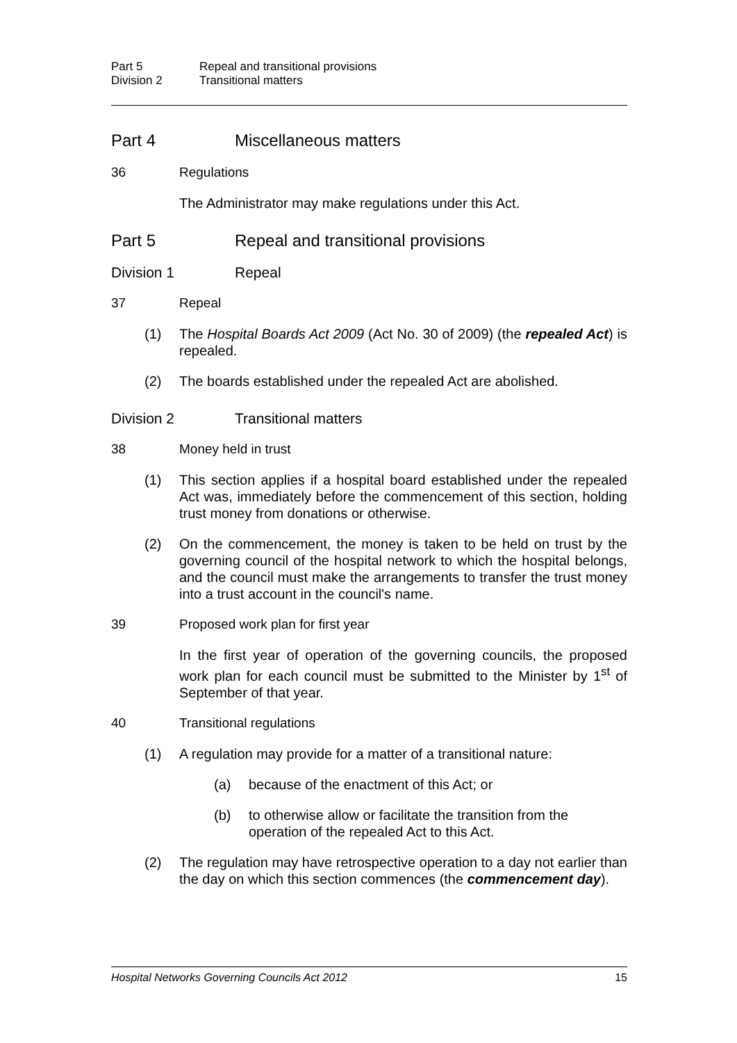Part 5 Repeal and transitional provisions
Division 2 Transitional matters
Part 4 Miscellaneous matters
36 Regulations
The Administrator may make regulations under this Act.
Part 5 Repeal and transitional provisions
Division 1 Repeal
37 Repeal
(1) The Hospital Boards Act 2009 (Act No. 30 of 2009) (the repealed Act) is repealed.
(2) The boards established under the repealed Act are abolished.
Division 2 Transitional matters
38 Money held in trust
(1) This section applies if a hospital board established under the repealed Act was, immediately before the commencement of this section, holding trust money from donations or otherwise.
(2) On the commencement, the money is taken to be held on trust by the governing council of the hospital network to which the hospital belongs, and the council must make the arrangements to transfer the trust money into a trust account in the council's name.
39 Proposed work plan for first year
In the first year of operation of the governing councils, the proposed work plan for each council must be submitted to the Minister by 1<sup>st</sup> of September of that year.
40 Transitional regulations
(1) A regulation may provide for a matter of a transitional nature:
(a) because of the enactment of this Act; or
(b) to otherwise allow or facilitate the transition from the operation of the repealed Act to this Act.
(2) The regulation may have retrospective operation to a day not earlier than the day on which this section commences (the commencement day).
Hospital Networks Governing Councils Act 2012 15